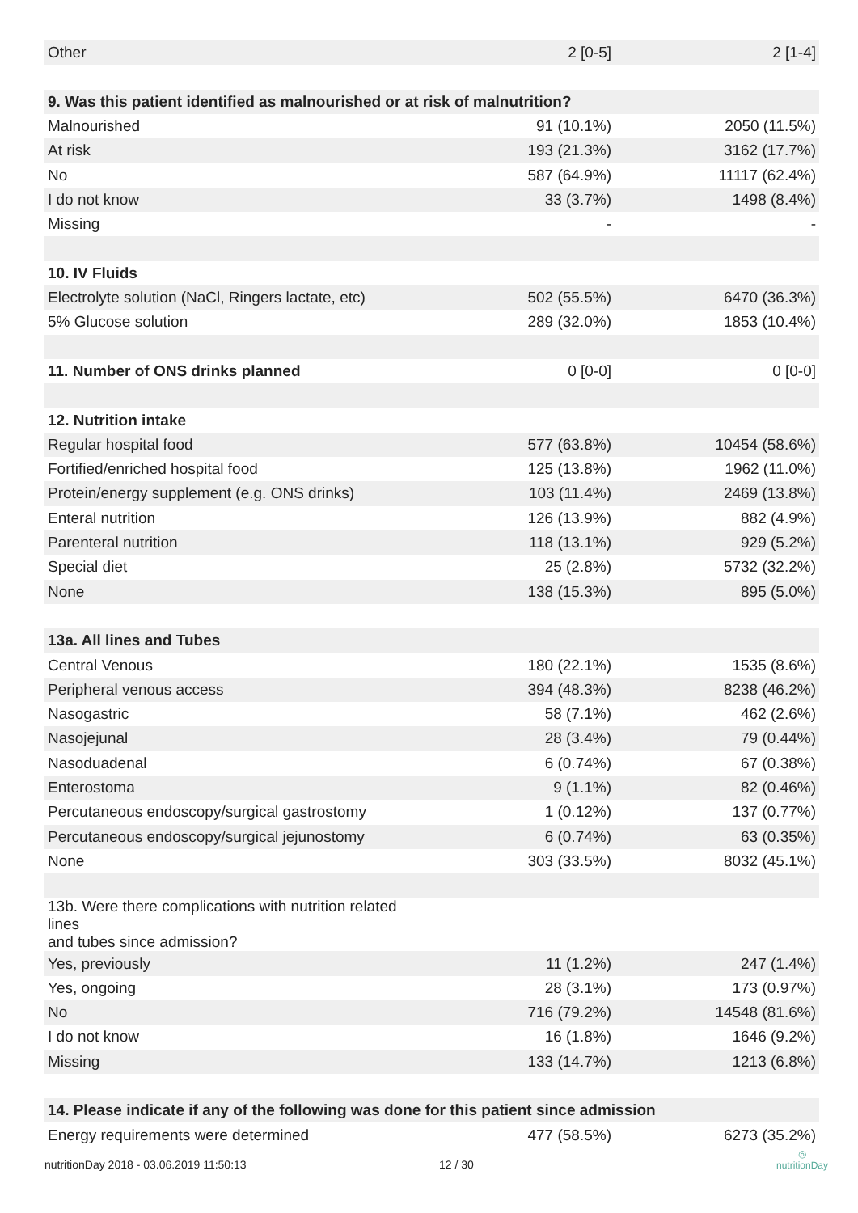| Other | 2 [0-5] | 2 [1-4] |
| 9. Was this patient identified as malnourished or at risk of malnutrition? | | |
| Malnourished | 91 (10.1%) | 2050 (11.5%) |
| At risk | 193 (21.3%) | 3162 (17.7%) |
| No | 587 (64.9%) | 11117 (62.4%) |
| I do not know | 33 (3.7%) | 1498 (8.4%) |
| Missing | - | - |
| 10. IV Fluids | | |
| Electrolyte solution (NaCl, Ringers lactate, etc) | 502 (55.5%) | 6470 (36.3%) |
| 5% Glucose solution | 289 (32.0%) | 1853 (10.4%) |
| 11. Number of ONS drinks planned | 0 [0-0] | 0 [0-0] |
| 12. Nutrition intake | | |
| Regular hospital food | 577 (63.8%) | 10454 (58.6%) |
| Fortified/enriched hospital food | 125 (13.8%) | 1962 (11.0%) |
| Protein/energy supplement (e.g. ONS drinks) | 103 (11.4%) | 2469 (13.8%) |
| Enteral nutrition | 126 (13.9%) | 882 (4.9%) |
| Parenteral nutrition | 118 (13.1%) | 929 (5.2%) |
| Special diet | 25 (2.8%) | 5732 (32.2%) |
| None | 138 (15.3%) | 895 (5.0%) |
| 13a. All lines and Tubes | | |
| Central Venous | 180 (22.1%) | 1535 (8.6%) |
| Peripheral venous access | 394 (48.3%) | 8238 (46.2%) |
| Nasogastric | 58 (7.1%) | 462 (2.6%) |
| Nasojejunal | 28 (3.4%) | 79 (0.44%) |
| Nasoduadenal | 6 (0.74%) | 67 (0.38%) |
| Enterostoma | 9 (1.1%) | 82 (0.46%) |
| Percutaneous endoscopy/surgical gastrostomy | 1 (0.12%) | 137 (0.77%) |
| Percutaneous endoscopy/surgical jejunostomy | 6 (0.74%) | 63 (0.35%) |
| None | 303 (33.5%) | 8032 (45.1%) |
| 13b. Were there complications with nutrition related lines and tubes since admission? | | |
| Yes, previously | 11 (1.2%) | 247 (1.4%) |
| Yes, ongoing | 28 (3.1%) | 173 (0.97%) |
| No | 716 (79.2%) | 14548 (81.6%) |
| I do not know | 16 (1.8%) | 1646 (9.2%) |
| Missing | 133 (14.7%) | 1213 (6.8%) |
| 14. Please indicate if any of the following was done for this patient since admission | | |
| Energy requirements were determined | 477 (58.5%) | 6273 (35.2%) |
nutritionDay 2018 - 03.06.2019 11:50:13
12 / 30
◎
nutritionDay